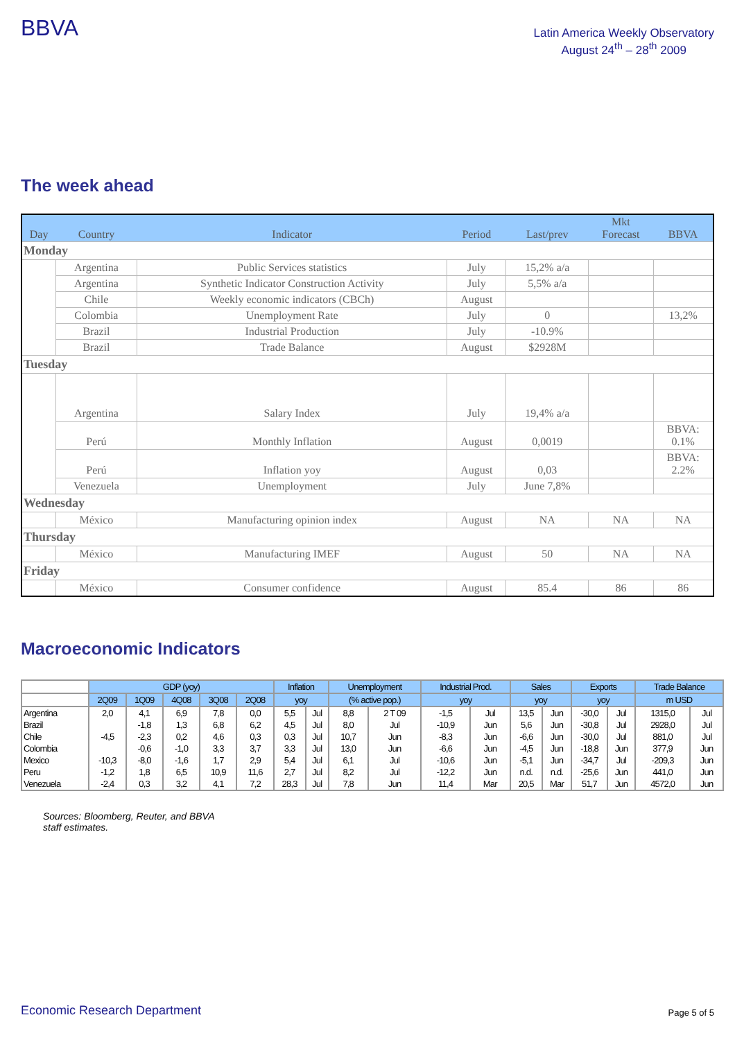BBVA
Latin America Weekly Observatory
August 24<sup>th</sup> – 28<sup>th</sup> 2009
The week ahead
| Day | Country | Indicator | Period | Last/prev | Mkt Forecast | BBVA |
| --- | --- | --- | --- | --- | --- | --- |
| Monday | | | | | | |
| | Argentina | Public Services statistics | July | 15,2% a/a | | |
| | Argentina | Synthetic Indicator Construction Activity | July | 5,5% a/a | | |
| | Chile | Weekly economic indicators (CBCh) | August | | | |
| | Colombia | Unemployment Rate | July | 0 | | 13,2% |
| | Brazil | Industrial Production | July | -10.9% | | |
| | Brazil | Trade Balance | August | $2928M | | |
| Tuesday | | | | | | |
| | Argentina | Salary Index | July | 19,4% a/a | | |
| | Perú | Monthly Inflation | August | 0,0019 | | BBVA: 0.1% |
| | Perú | Inflation yoy | August | 0,03 | | BBVA: 2.2% |
| | Venezuela | Unemployment | July | June 7,8% | | |
| Wednesday | | | | | | |
| | México | Manufacturing opinion index | August | NA | NA | NA |
| Thursday | | | | | | |
| | México | Manufacturing IMEF | August | 50 | NA | NA |
| Friday | | | | | | |
| | México | Consumer confidence | August | 85.4 | 86 | 86 |
Macroeconomic Indicators
| | GDP (yoy) | | | | | Inflation | | Unemployment | | Industrial Prod. | | Sales | | Exports | | Trade Balance | |
| --- | --- | --- | --- | --- | --- | --- | --- | --- | --- | --- | --- | --- | --- | --- | --- | --- | --- |
| | 2Q09 | 1Q09 | 4Q08 | 3Q08 | 2Q08 | yoy | | (% active pop.) | | yoy | | yoy | | yoy | | m USD | |
| Argentina | 2,0 | 4,1 | 6,9 | 7,8 | 0,0 | 5,5 | Jul | 8,8 | 2 T 09 | -1,5 | Jul | 13,5 | Jun | -30,0 | Jul | 1315,0 | Jul |
| Brazil | | -1,8 | 1,3 | 6,8 | 6,2 | 4,5 | Jul | 8,0 | Jul | -10,9 | Jun | 5,6 | Jun | -30,8 | Jul | 2928,0 | Jul |
| Chile | -4,5 | -2,3 | 0,2 | 4,6 | 0,3 | 0,3 | Jul | 10,7 | Jun | -8,3 | Jun | -6,6 | Jun | -30,0 | Jul | 881,0 | Jul |
| Colombia | | -0,6 | -1,0 | 3,3 | 3,7 | 3,3 | Jul | 13,0 | Jun | -6,6 | Jun | -4,5 | Jun | -18,8 | Jun | 377,9 | Jun |
| Mexico | -10,3 | -8,0 | -1,6 | 1,7 | 2,9 | 5,4 | Jul | 6,1 | Jul | -10,6 | Jun | -5,1 | Jun | -34,7 | Jul | -209,3 | Jun |
| Peru | -1,2 | 1,8 | 6,5 | 10,9 | 11,6 | 2,7 | Jul | 8,2 | Jul | -12,2 | Jun | n.d. | n.d. | -25,6 | Jun | 441,0 | Jun |
| Venezuela | -2,4 | 0,3 | 3,2 | 4,1 | 7,2 | 28,3 | Jul | 7,8 | Jun | 11,4 | Mar | 20,5 | Mar | 51,7 | Jun | 4572,0 | Jun |
Sources: Bloomberg, Reuter, and BBVA staff estimates.
Economic Research Department Page 5 of 5